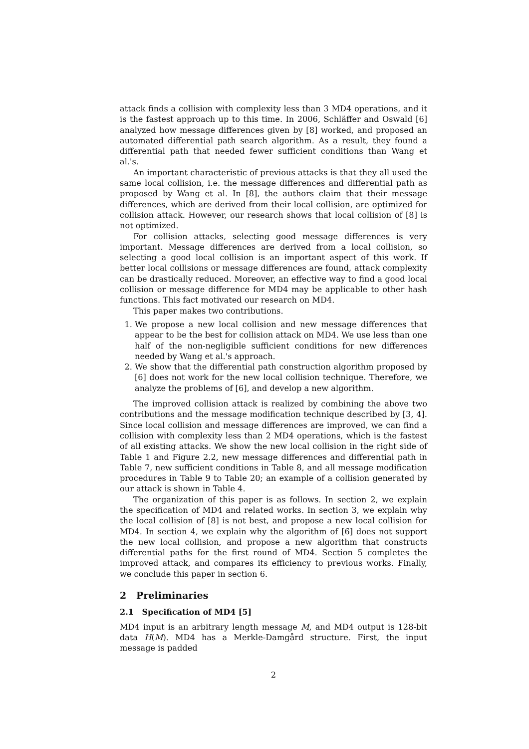attack finds a collision with complexity less than 3 MD4 operations, and it is the fastest approach up to this time. In 2006, Schläffer and Oswald [6] analyzed how message differences given by [8] worked, and proposed an automated differential path search algorithm. As a result, they found a differential path that needed fewer sufficient conditions than Wang et al.'s.
An important characteristic of previous attacks is that they all used the same local collision, i.e. the message differences and differential path as proposed by Wang et al. In [8], the authors claim that their message differences, which are derived from their local collision, are optimized for collision attack. However, our research shows that local collision of [8] is not optimized.
For collision attacks, selecting good message differences is very important. Message differences are derived from a local collision, so selecting a good local collision is an important aspect of this work. If better local collisions or message differences are found, attack complexity can be drastically reduced. Moreover, an effective way to find a good local collision or message difference for MD4 may be applicable to other hash functions. This fact motivated our research on MD4.
This paper makes two contributions.
1. We propose a new local collision and new message differences that appear to be the best for collision attack on MD4. We use less than one half of the non-negligible sufficient conditions for new differences needed by Wang et al.'s approach.
2. We show that the differential path construction algorithm proposed by [6] does not work for the new local collision technique. Therefore, we analyze the problems of [6], and develop a new algorithm.
The improved collision attack is realized by combining the above two contributions and the message modification technique described by [3, 4]. Since local collision and message differences are improved, we can find a collision with complexity less than 2 MD4 operations, which is the fastest of all existing attacks. We show the new local collision in the right side of Table 1 and Figure 2.2, new message differences and differential path in Table 7, new sufficient conditions in Table 8, and all message modification procedures in Table 9 to Table 20; an example of a collision generated by our attack is shown in Table 4.
The organization of this paper is as follows. In section 2, we explain the specification of MD4 and related works. In section 3, we explain why the local collision of [8] is not best, and propose a new local collision for MD4. In section 4, we explain why the algorithm of [6] does not support the new local collision, and propose a new algorithm that constructs differential paths for the first round of MD4. Section 5 completes the improved attack, and compares its efficiency to previous works. Finally, we conclude this paper in section 6.
2 Preliminaries
2.1 Specification of MD4 [5]
MD4 input is an arbitrary length message M, and MD4 output is 128-bit data H(M). MD4 has a Merkle-Damgård structure. First, the input message is padded
2